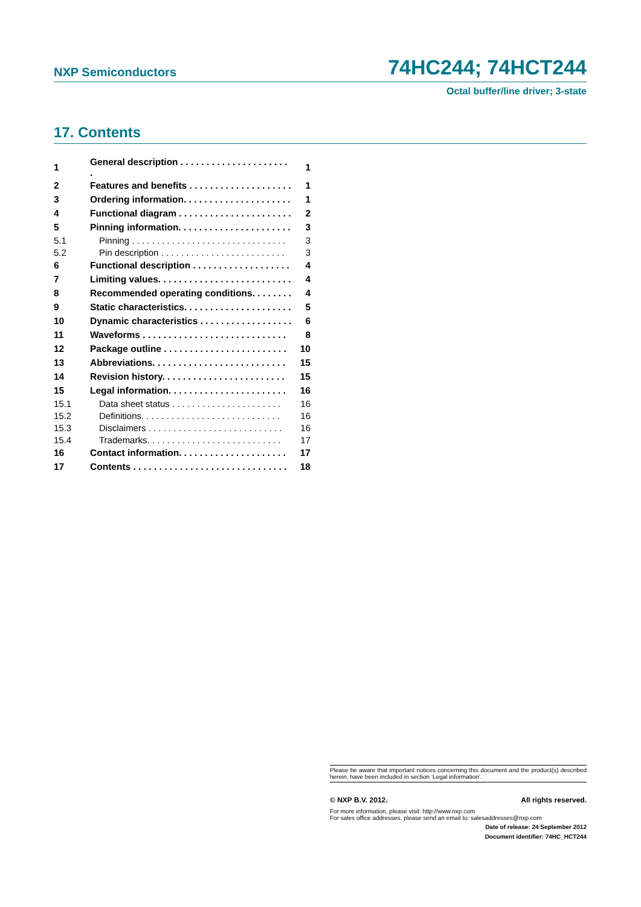NXP Semiconductors 74HC244; 74HCT244
Octal buffer/line driver; 3-state
17. Contents
| 1 | General description . . . . . . . . . . . . . . . . . . . . . . | 1 |
| 2 | Features and benefits . . . . . . . . . . . . . . . . . . . . | 1 |
| 3 | Ordering information. . . . . . . . . . . . . . . . . . . . . | 1 |
| 4 | Functional diagram . . . . . . . . . . . . . . . . . . . . . . | 2 |
| 5 | Pinning information. . . . . . . . . . . . . . . . . . . . . . | 3 |
| 5.1 | Pinning . . . . . . . . . . . . . . . . . . . . . . . . . . . . . . . | 3 |
| 5.2 | Pin description . . . . . . . . . . . . . . . . . . . . . . . . . | 3 |
| 6 | Functional description . . . . . . . . . . . . . . . . . . . | 4 |
| 7 | Limiting values. . . . . . . . . . . . . . . . . . . . . . . . . . | 4 |
| 8 | Recommended operating conditions. . . . . . . . | 4 |
| 9 | Static characteristics. . . . . . . . . . . . . . . . . . . . . | 5 |
| 10 | Dynamic characteristics . . . . . . . . . . . . . . . . . . | 6 |
| 11 | Waveforms . . . . . . . . . . . . . . . . . . . . . . . . . . . . | 8 |
| 12 | Package outline . . . . . . . . . . . . . . . . . . . . . . . . | 10 |
| 13 | Abbreviations. . . . . . . . . . . . . . . . . . . . . . . . . . | 15 |
| 14 | Revision history. . . . . . . . . . . . . . . . . . . . . . . . | 15 |
| 15 | Legal information. . . . . . . . . . . . . . . . . . . . . . . | 16 |
| 15.1 | Data sheet status . . . . . . . . . . . . . . . . . . . . . . | 16 |
| 15.2 | Definitions. . . . . . . . . . . . . . . . . . . . . . . . . . . . | 16 |
| 15.3 | Disclaimers . . . . . . . . . . . . . . . . . . . . . . . . . . . | 16 |
| 15.4 | Trademarks. . . . . . . . . . . . . . . . . . . . . . . . . . . | 17 |
| 16 | Contact information. . . . . . . . . . . . . . . . . . . . . | 17 |
| 17 | Contents . . . . . . . . . . . . . . . . . . . . . . . . . . . . . . | 18 |
Please be aware that important notices concerning this document and the product(s) described herein, have been included in section ‘Legal information’.
© NXP B.V. 2012. All rights reserved.
For more information, please visit: http://www.nxp.com
For sales office addresses, please send an email to: salesaddresses@nxp.com
Date of release: 24 September 2012
Document identifier: 74HC_HCT244